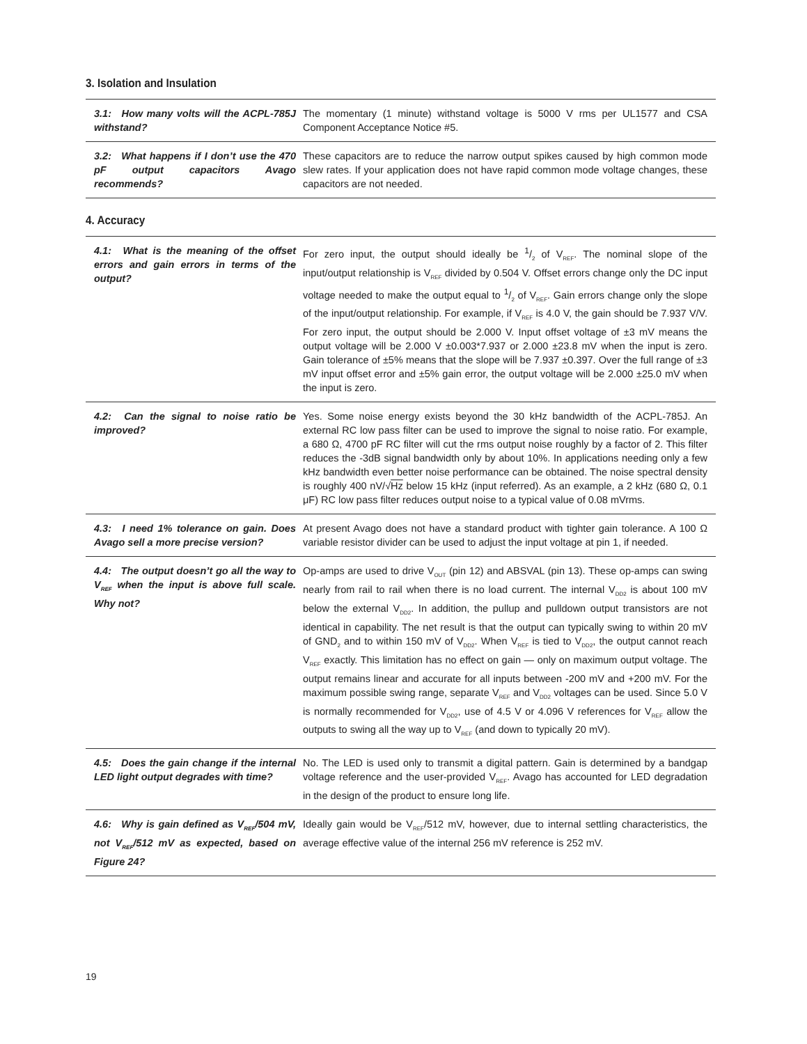3. Isolation and Insulation
| 3.1: How many volts will the ACPL-785J withstand? | The momentary (1 minute) withstand voltage is 5000 V rms per UL1577 and CSA Component Acceptance Notice #5. |
| 3.2: What happens if I don’t use the 470 pF output capacitors Avago recommends? | These capacitors are to reduce the narrow output spikes caused by high common mode slew rates. If your application does not have rapid common mode voltage changes, these capacitors are not needed. |
4. Accuracy
| 4.1: What is the meaning of the offset errors and gain errors in terms of the output? | For zero input, the output should ideally be 1/2 of V<sub>REF</sub>. The nominal slope of the input/output relationship is V<sub>REF</sub> divided by 0.504 V. Offset errors change only the DC input voltage needed to make the output equal to 1/2 of V<sub>REF</sub>. Gain errors change only the slope of the input/output relationship. For example, if V<sub>REF</sub> is 4.0 V, the gain should be 7.937 V/V. For zero input, the output should be 2.000 V. Input offset voltage of ±3 mV means the output voltage will be 2.000 V ±0.003*7.937 or 2.000 ±23.8 mV when the input is zero. Gain tolerance of ±5% means that the slope will be 7.937 ±0.397. Over the full range of ±3 mV input offset error and ±5% gain error, the output voltage will be 2.000 ±25.0 mV when the input is zero. |
| 4.2: Can the signal to noise ratio be improved? | Yes. Some noise energy exists beyond the 30 kHz bandwidth of the ACPL-785J. An external RC low pass filter can be used to improve the signal to noise ratio. For example, a 680 Ω, 4700 pF RC filter will cut the rms output noise roughly by a factor of 2. This filter reduces the -3dB signal bandwidth only by about 10%. In applications needing only a few kHz bandwidth even better noise performance can be obtained. The noise spectral density is roughly 400 nV/√ Hz below 15 kHz (input referred). As an example, a 2 kHz (680 Ω, 0.1 μF) RC low pass filter reduces output noise to a typical value of 0.08 mVrms. |
| 4.3: I need 1% tolerance on gain. Does Avago sell a more precise version? | At present Avago does not have a standard product with tighter gain tolerance. A 100 Ω variable resistor divider can be used to adjust the input voltage at pin 1, if needed. |
| 4.4: The output doesn’t go all the way to V<sub>REF</sub> when the input is above full scale. Why not? | Op-amps are used to drive V<sub>OUT</sub> (pin 12) and ABSVAL (pin 13). These op-amps can swing nearly from rail to rail when there is no load current. The internal V<sub>DD2</sub> is about 100 mV below the external V<sub>DD2</sub>. In addition, the pullup and pulldown output transistors are not identical in capability. The net result is that the output can typically swing to within 20 mV of GND<sub>2</sub> and to within 150 mV of V<sub>DD2</sub>. When V<sub>REF</sub> is tied to V<sub>DD2</sub>, the output cannot reach V<sub>REF</sub> exactly. This limitation has no effect on gain — only on maximum output voltage. The output remains linear and accurate for all inputs between -200 mV and +200 mV. For the maximum possible swing range, separate V<sub>REF</sub> and V<sub>DD2</sub> voltages can be used. Since 5.0 V is normally recommended for V<sub>DD2</sub>, use of 4.5 V or 4.096 V references for V<sub>REF</sub> allow the outputs to swing all the way up to V<sub>REF</sub> (and down to typically 20 mV). |
| 4.5: Does the gain change if the internal LED light output degrades with time? | No. The LED is used only to transmit a digital pattern. Gain is determined by a bandgap voltage reference and the user-provided V<sub>REF</sub>. Avago has accounted for LED degradation in the design of the product to ensure long life. |
| 4.6: Why is gain defined as V<sub>REF</sub>/504 mV, not V<sub>REF</sub>/512 mV as expected, based on Figure 24? | Ideally gain would be V<sub>REF</sub>/512 mV, however, due to internal settling characteristics, the average effective value of the internal 256 mV reference is 252 mV. |
19